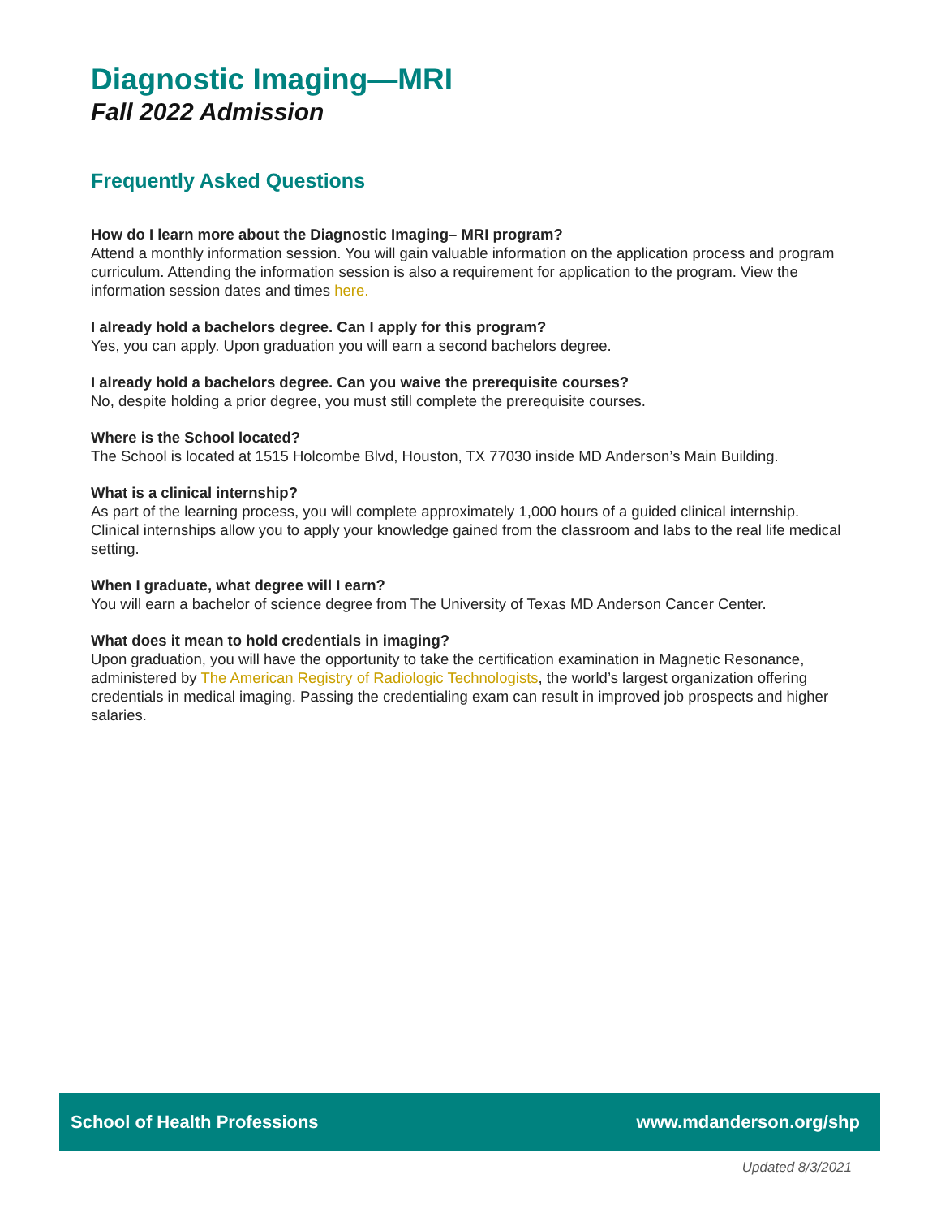Diagnostic Imaging—MRI
Fall 2022 Admission
Frequently Asked Questions
How do I learn more about the Diagnostic Imaging– MRI program?
Attend a monthly information session. You will gain valuable information on the application process and program curriculum. Attending the information session is also a requirement for application to the program. View the information session dates and times here.
I already hold a bachelors degree. Can I apply for this program?
Yes, you can apply. Upon graduation you will earn a second bachelors degree.
I already hold a bachelors degree. Can you waive the prerequisite courses?
No, despite holding a prior degree, you must still complete the prerequisite courses.
Where is the School located?
The School is located at 1515 Holcombe Blvd, Houston, TX 77030 inside MD Anderson’s Main Building.
What is a clinical internship?
As part of the learning process, you will complete approximately 1,000 hours of a guided clinical internship. Clinical internships allow you to apply your knowledge gained from the classroom and labs to the real life medical setting.
When I graduate, what degree will I earn?
You will earn a bachelor of science degree from The University of Texas MD Anderson Cancer Center.
What does it mean to hold credentials in imaging?
Upon graduation, you will have the opportunity to take the certification examination in Magnetic Resonance, administered by The American Registry of Radiologic Technologists, the world’s largest organization offering credentials in medical imaging. Passing the credentialing exam can result in improved job prospects and higher salaries.
School of Health Professions www.mdanderson.org/shp
Updated 8/3/2021